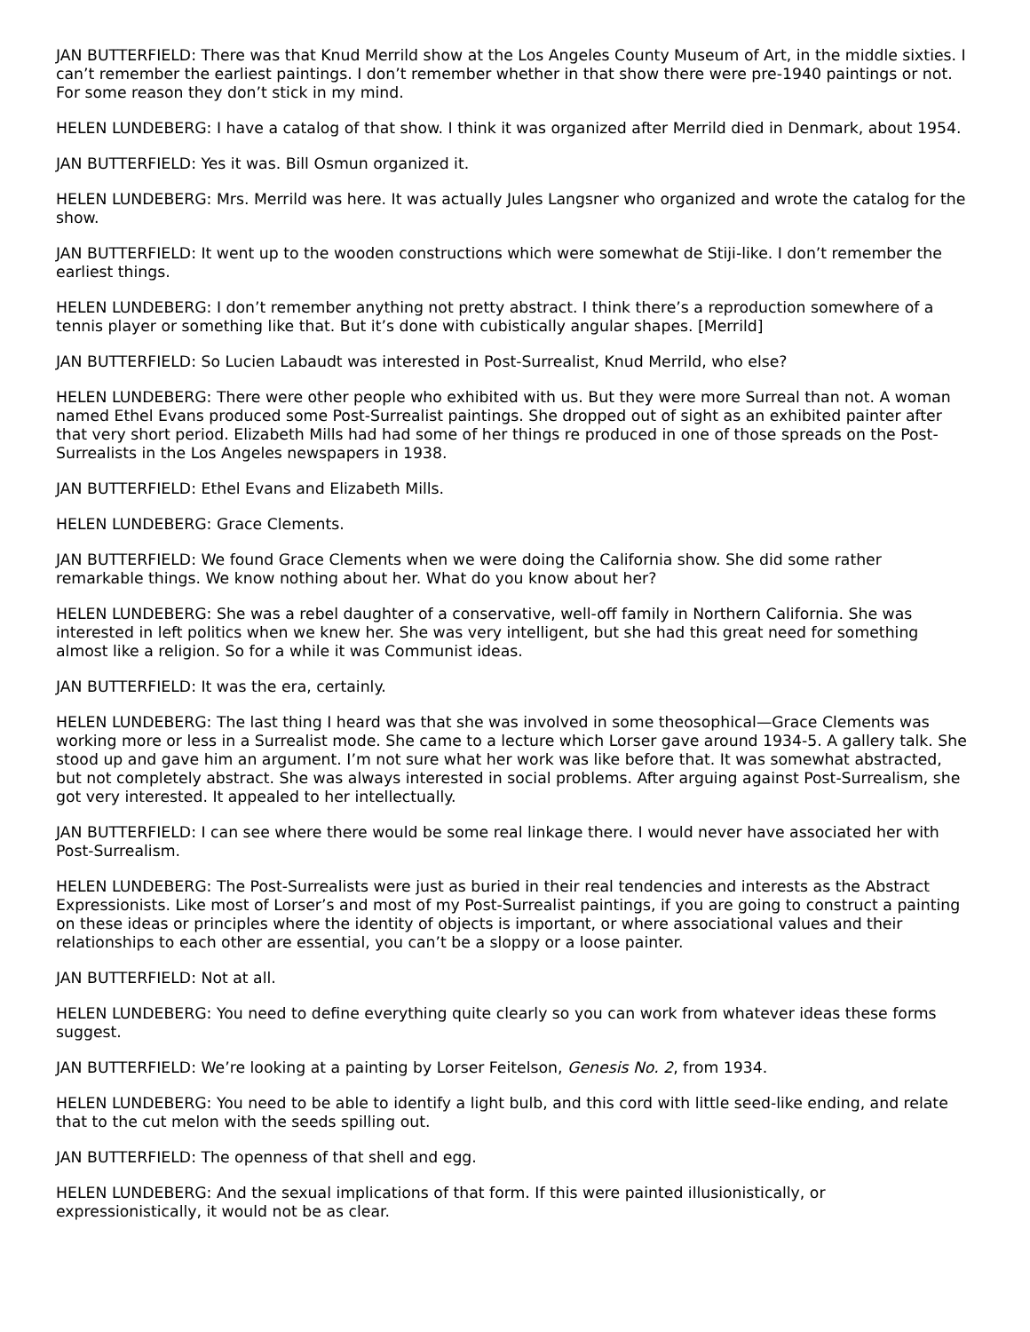JAN BUTTERFIELD: There was that Knud Merrild show at the Los Angeles County Museum of Art, in the middle sixties. I can’t remember the earliest paintings. I don’t remember whether in that show there were pre-1940 paintings or not. For some reason they don’t stick in my mind.
HELEN LUNDEBERG: I have a catalog of that show. I think it was organized after Merrild died in Denmark, about 1954.
JAN BUTTERFIELD: Yes it was. Bill Osmun organized it.
HELEN LUNDEBERG: Mrs. Merrild was here. It was actually Jules Langsner who organized and wrote the catalog for the show.
JAN BUTTERFIELD: It went up to the wooden constructions which were somewhat de Stiji-like. I don’t remember the earliest things.
HELEN LUNDEBERG: I don’t remember anything not pretty abstract. I think there’s a reproduction somewhere of a tennis player or something like that. But it’s done with cubistically angular shapes. [Merrild]
JAN BUTTERFIELD: So Lucien Labaudt was interested in Post-Surrealist, Knud Merrild, who else?
HELEN LUNDEBERG: There were other people who exhibited with us. But they were more Surreal than not. A woman named Ethel Evans produced some Post-Surrealist paintings. She dropped out of sight as an exhibited painter after that very short period. Elizabeth Mills had had some of her things re produced in one of those spreads on the Post-Surrealists in the Los Angeles newspapers in 1938.
JAN BUTTERFIELD: Ethel Evans and Elizabeth Mills.
HELEN LUNDEBERG: Grace Clements.
JAN BUTTERFIELD: We found Grace Clements when we were doing the California show. She did some rather remarkable things. We know nothing about her. What do you know about her?
HELEN LUNDEBERG: She was a rebel daughter of a conservative, well-off family in Northern California. She was interested in left politics when we knew her. She was very intelligent, but she had this great need for something almost like a religion. So for a while it was Communist ideas.
JAN BUTTERFIELD: It was the era, certainly.
HELEN LUNDEBERG: The last thing I heard was that she was involved in some theosophical—Grace Clements was working more or less in a Surrealist mode. She came to a lecture which Lorser gave around 1934-5. A gallery talk. She stood up and gave him an argument. I’m not sure what her work was like before that. It was somewhat abstracted, but not completely abstract. She was always interested in social problems. After arguing against Post-Surrealism, she got very interested. It appealed to her intellectually.
JAN BUTTERFIELD: I can see where there would be some real linkage there. I would never have associated her with Post-Surrealism.
HELEN LUNDEBERG: The Post-Surrealists were just as buried in their real tendencies and interests as the Abstract Expressionists. Like most of Lorser’s and most of my Post-Surrealist paintings, if you are going to construct a painting on these ideas or principles where the identity of objects is important, or where associational values and their relationships to each other are essential, you can’t be a sloppy or a loose painter.
JAN BUTTERFIELD: Not at all.
HELEN LUNDEBERG: You need to define everything quite clearly so you can work from whatever ideas these forms suggest.
JAN BUTTERFIELD: We’re looking at a painting by Lorser Feitelson, Genesis No. 2, from 1934.
HELEN LUNDEBERG: You need to be able to identify a light bulb, and this cord with little seed-like ending, and relate that to the cut melon with the seeds spilling out.
JAN BUTTERFIELD: The openness of that shell and egg.
HELEN LUNDEBERG: And the sexual implications of that form. If this were painted illusionistically, or expressionistically, it would not be as clear.